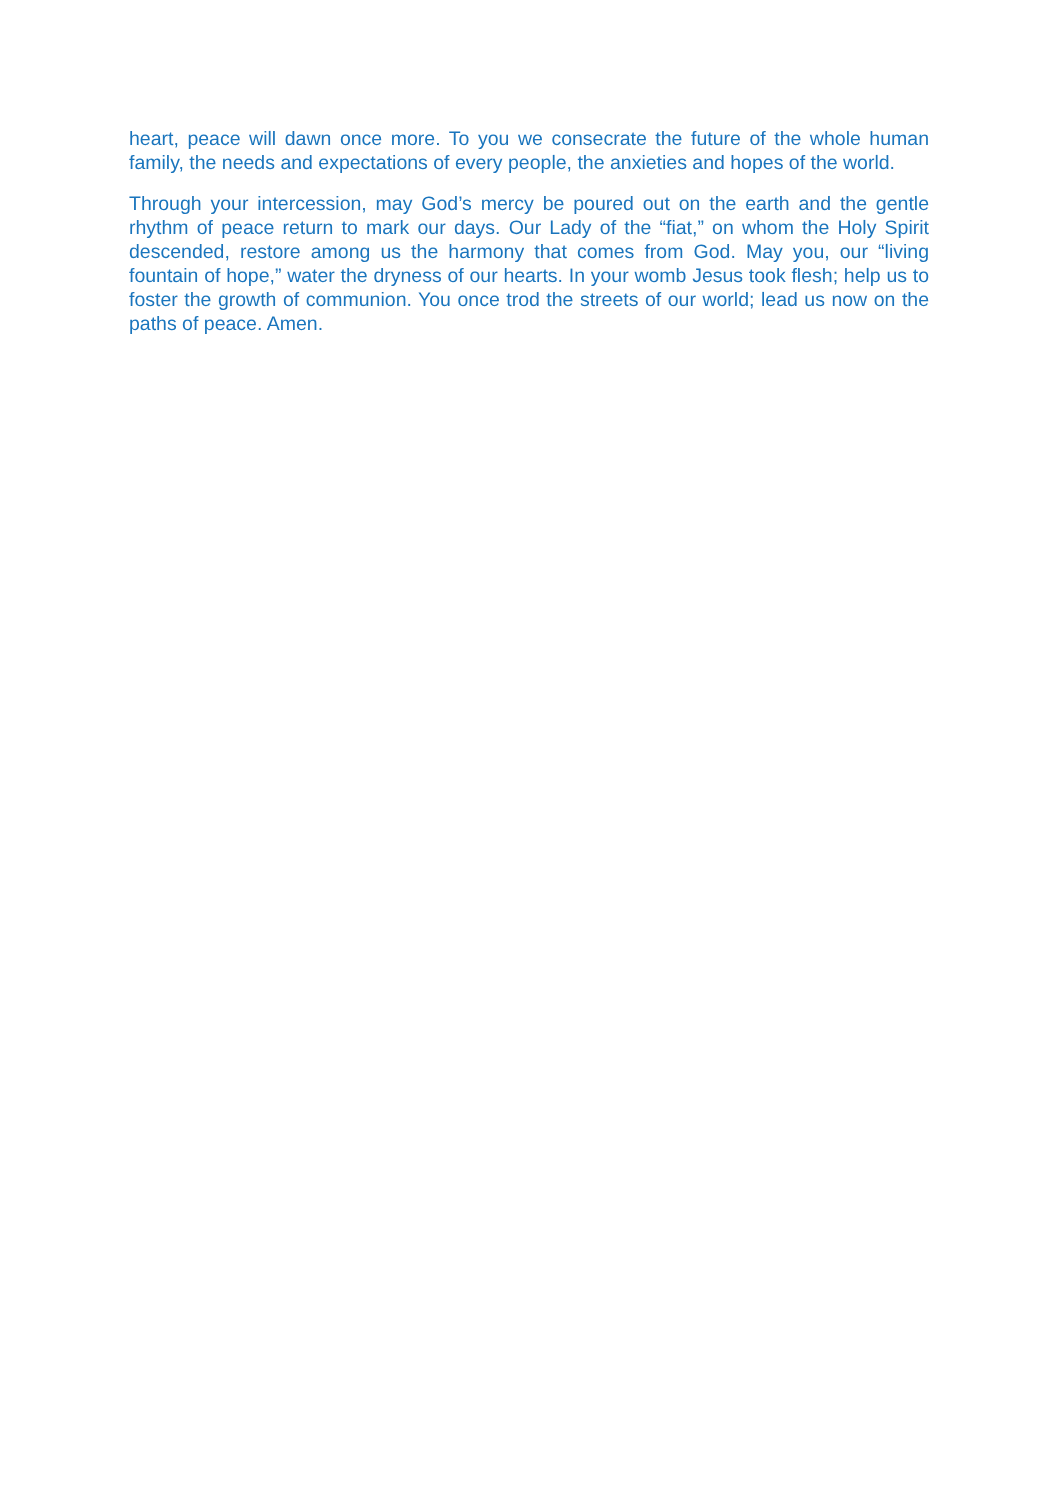heart, peace will dawn once more. To you we consecrate the future of the whole human family, the needs and expectations of every people, the anxieties and hopes of the world.
Through your intercession, may God’s mercy be poured out on the earth and the gentle rhythm of peace return to mark our days. Our Lady of the “fiat,” on whom the Holy Spirit descended, restore among us the harmony that comes from God. May you, our “living fountain of hope,” water the dryness of our hearts. In your womb Jesus took flesh; help us to foster the growth of communion. You once trod the streets of our world; lead us now on the paths of peace. Amen.